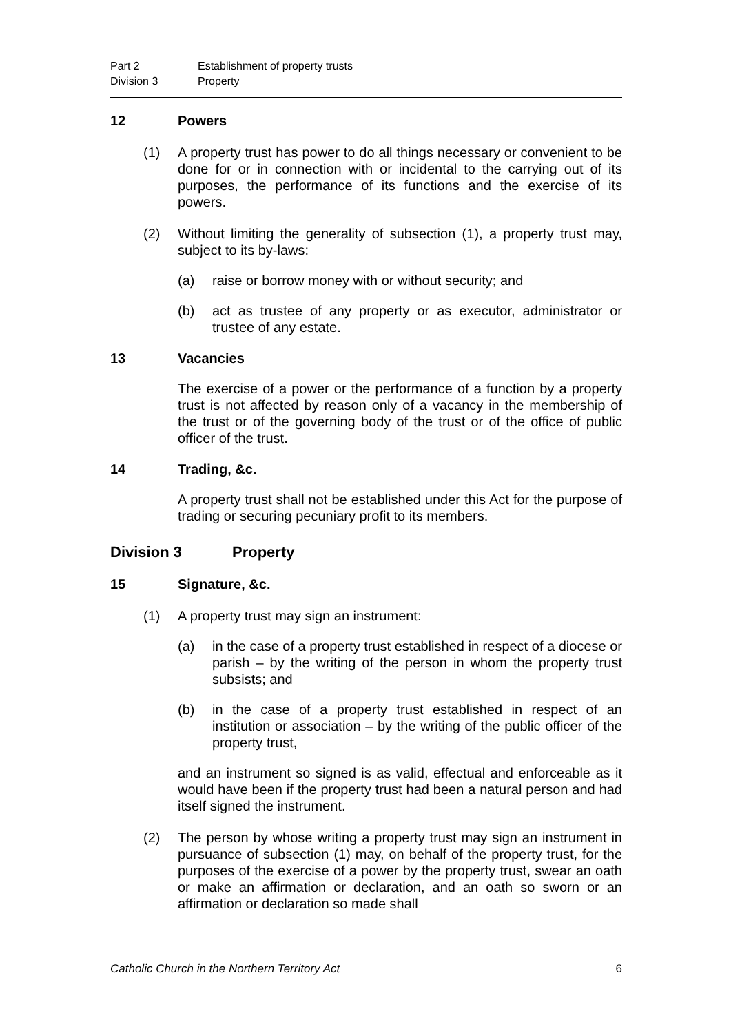Part 2 Establishment of property trusts Division 3 Property
12 Powers
(1) A property trust has power to do all things necessary or convenient to be done for or in connection with or incidental to the carrying out of its purposes, the performance of its functions and the exercise of its powers.
(2) Without limiting the generality of subsection (1), a property trust may, subject to its by-laws:
(a) raise or borrow money with or without security; and
(b) act as trustee of any property or as executor, administrator or trustee of any estate.
13 Vacancies
The exercise of a power or the performance of a function by a property trust is not affected by reason only of a vacancy in the membership of the trust or of the governing body of the trust or of the office of public officer of the trust.
14 Trading, &c.
A property trust shall not be established under this Act for the purpose of trading or securing pecuniary profit to its members.
Division 3 Property
15 Signature, &c.
(1) A property trust may sign an instrument:
(a) in the case of a property trust established in respect of a diocese or parish – by the writing of the person in whom the property trust subsists; and
(b) in the case of a property trust established in respect of an institution or association – by the writing of the public officer of the property trust,
and an instrument so signed is as valid, effectual and enforceable as it would have been if the property trust had been a natural person and had itself signed the instrument.
(2) The person by whose writing a property trust may sign an instrument in pursuance of subsection (1) may, on behalf of the property trust, for the purposes of the exercise of a power by the property trust, swear an oath or make an affirmation or declaration, and an oath so sworn or an affirmation or declaration so made shall
Catholic Church in the Northern Territory Act 6